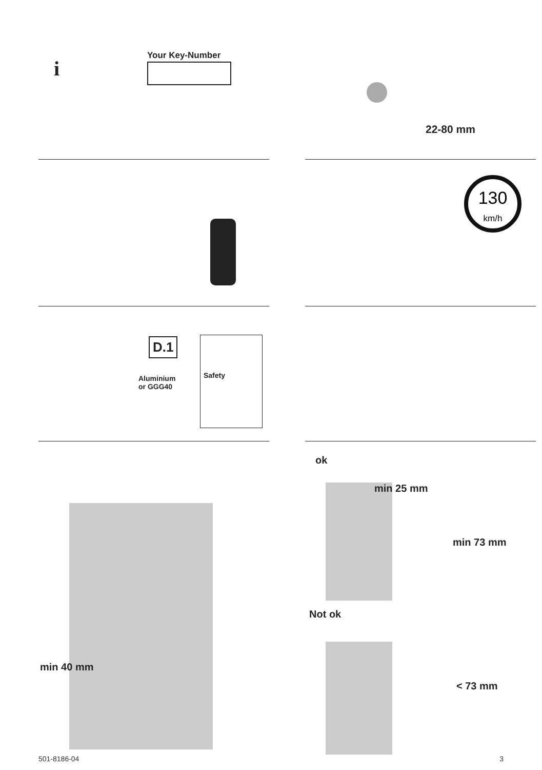i
Your Key-Number
22-80 mm
130
km/h
D.1
Aluminium
or GGG40
Safety
min 40 mm
ok
min 25 mm
min 73 mm
Not ok
< 73 mm
501-8186-04 3